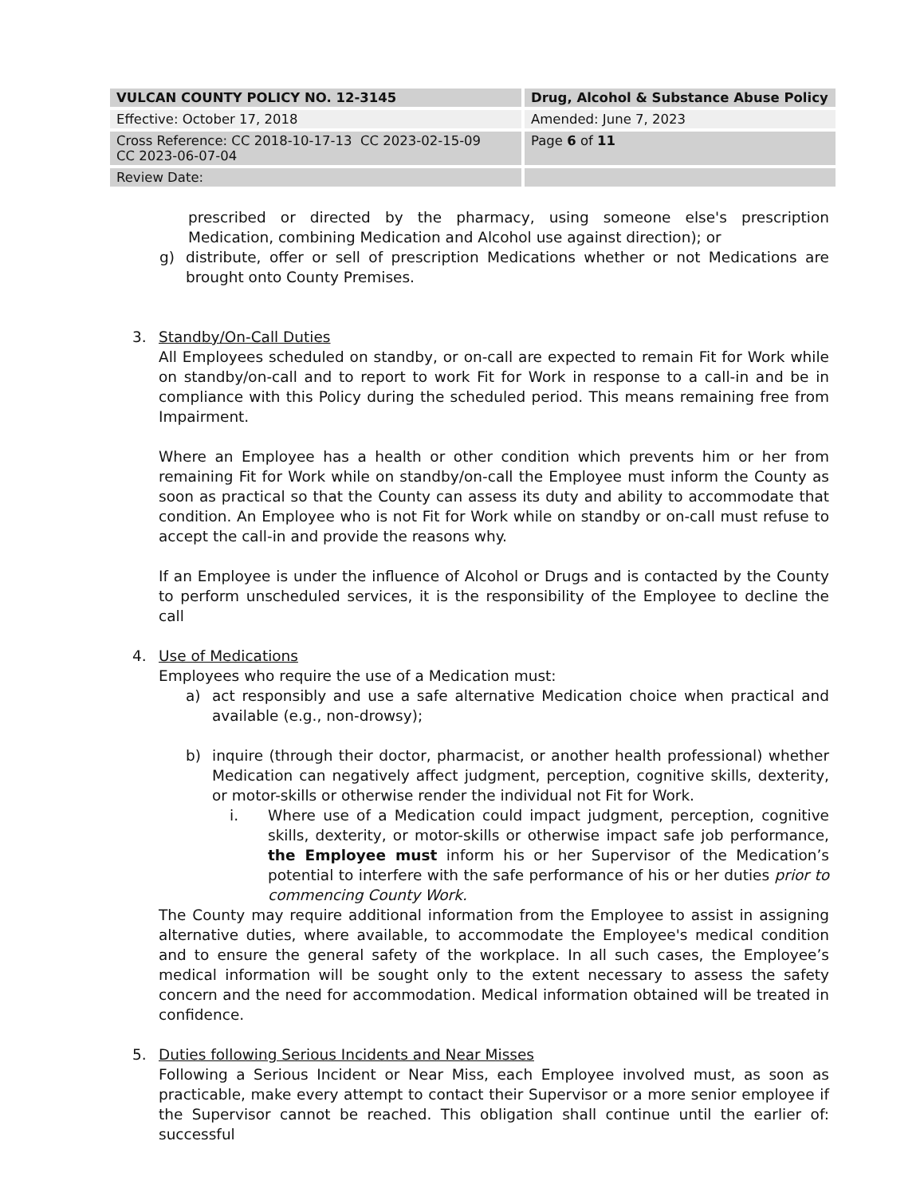| VULCAN COUNTY POLICY NO. 12-3145 | Drug, Alcohol & Substance Abuse Policy |
| Effective: October 17, 2018 | Amended: June 7, 2023 |
| Cross Reference: CC 2018-10-17-13 CC 2023-02-15-09 CC 2023-06-07-04 | Page 6 of 11 |
| Review Date: | |
prescribed or directed by the pharmacy, using someone else's prescription Medication, combining Medication and Alcohol use against direction); or
g) distribute, offer or sell of prescription Medications whether or not Medications are brought onto County Premises.
3. Standby/On-Call Duties
All Employees scheduled on standby, or on-call are expected to remain Fit for Work while on standby/on-call and to report to work Fit for Work in response to a call-in and be in compliance with this Policy during the scheduled period. This means remaining free from Impairment.
Where an Employee has a health or other condition which prevents him or her from remaining Fit for Work while on standby/on-call the Employee must inform the County as soon as practical so that the County can assess its duty and ability to accommodate that condition. An Employee who is not Fit for Work while on standby or on-call must refuse to accept the call-in and provide the reasons why.
If an Employee is under the influence of Alcohol or Drugs and is contacted by the County to perform unscheduled services, it is the responsibility of the Employee to decline the call
4. Use of Medications
Employees who require the use of a Medication must:
a) act responsibly and use a safe alternative Medication choice when practical and available (e.g., non-drowsy);
b) inquire (through their doctor, pharmacist, or another health professional) whether Medication can negatively affect judgment, perception, cognitive skills, dexterity, or motor-skills or otherwise render the individual not Fit for Work.
i. Where use of a Medication could impact judgment, perception, cognitive skills, dexterity, or motor-skills or otherwise impact safe job performance, the Employee must inform his or her Supervisor of the Medication’s potential to interfere with the safe performance of his or her duties prior to commencing County Work.
The County may require additional information from the Employee to assist in assigning alternative duties, where available, to accommodate the Employee's medical condition and to ensure the general safety of the workplace. In all such cases, the Employee’s medical information will be sought only to the extent necessary to assess the safety concern and the need for accommodation. Medical information obtained will be treated in confidence.
5. Duties following Serious Incidents and Near Misses
Following a Serious Incident or Near Miss, each Employee involved must, as soon as practicable, make every attempt to contact their Supervisor or a more senior employee if the Supervisor cannot be reached. This obligation shall continue until the earlier of: successful